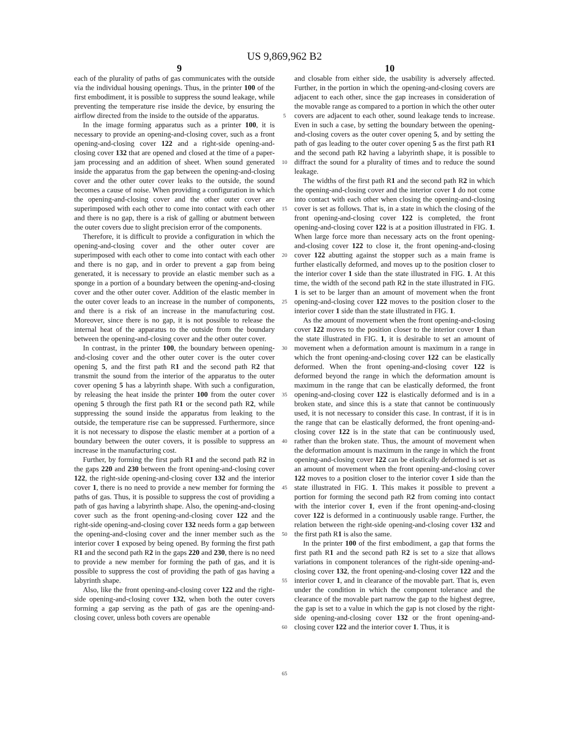US 9,869,962 B2
9 10
each of the plurality of paths of gas communicates with the outside via the individual housing openings. Thus, in the printer 100 of the first embodiment, it is possible to suppress the sound leakage, while preventing the temperature rise inside the device, by ensuring the airflow directed from the inside to the outside of the apparatus.
In the image forming apparatus such as a printer 100, it is necessary to provide an opening-and-closing cover, such as a front opening-and-closing cover 122 and a right-side opening-and-closing cover 132 that are opened and closed at the time of a paper-jam processing and an addition of sheet. When sound generated inside the apparatus from the gap between the opening-and-closing cover and the other outer cover leaks to the outside, the sound becomes a cause of noise. When providing a configuration in which the opening-and-closing cover and the other outer cover are superimposed with each other to come into contact with each other and there is no gap, there is a risk of galling or abutment between the outer covers due to slight precision error of the components.
Therefore, it is difficult to provide a configuration in which the opening-and-closing cover and the other outer cover are superimposed with each other to come into contact with each other and there is no gap, and in order to prevent a gap from being generated, it is necessary to provide an elastic member such as a sponge in a portion of a boundary between the opening-and-closing cover and the other outer cover. Addition of the elastic member in the outer cover leads to an increase in the number of components, and there is a risk of an increase in the manufacturing cost. Moreover, since there is no gap, it is not possible to release the internal heat of the apparatus to the outside from the boundary between the opening-and-closing cover and the other outer cover.
In contrast, in the printer 100, the boundary between opening-and-closing cover and the other outer cover is the outer cover opening 5, and the first path R1 and the second path R2 that transmit the sound from the interior of the apparatus to the outer cover opening 5 has a labyrinth shape. With such a configuration, by releasing the heat inside the printer 100 from the outer cover opening 5 through the first path R1 or the second path R2, while suppressing the sound inside the apparatus from leaking to the outside, the temperature rise can be suppressed. Furthermore, since it is not necessary to dispose the elastic member at a portion of a boundary between the outer covers, it is possible to suppress an increase in the manufacturing cost.
Further, by forming the first path R1 and the second path R2 in the gaps 220 and 230 between the front opening-and-closing cover 122, the right-side opening-and-closing cover 132 and the interior cover 1, there is no need to provide a new member for forming the paths of gas. Thus, it is possible to suppress the cost of providing a path of gas having a labyrinth shape. Also, the opening-and-closing cover such as the front opening-and-closing cover 122 and the right-side opening-and-closing cover 132 needs form a gap between the opening-and-closing cover and the inner member such as the interior cover 1 exposed by being opened. By forming the first path R1 and the second path R2 in the gaps 220 and 230, there is no need to provide a new member for forming the path of gas, and it is possible to suppress the cost of providing the path of gas having a labyrinth shape.
Also, like the front opening-and-closing cover 122 and the right-side opening-and-closing cover 132, when both the outer covers forming a gap serving as the path of gas are the opening-and-closing cover, unless both covers are openable
5
10
15
20
25
30
35
40
45
50
55
60
65
and closable from either side, the usability is adversely affected. Further, in the portion in which the opening-and-closing covers are adjacent to each other, since the gap increases in consideration of the movable range as compared to a portion in which the other outer covers are adjacent to each other, sound leakage tends to increase. Even in such a case, by setting the boundary between the opening-and-closing covers as the outer cover opening 5, and by setting the path of gas leading to the outer cover opening 5 as the first path R1 and the second path R2 having a labyrinth shape, it is possible to diffract the sound for a plurality of times and to reduce the sound leakage.
The widths of the first path R1 and the second path R2 in which the opening-and-closing cover and the interior cover 1 do not come into contact with each other when closing the opening-and-closing cover is set as follows. That is, in a state in which the closing of the front opening-and-closing cover 122 is completed, the front opening-and-closing cover 122 is at a position illustrated in FIG. 1. When large force more than necessary acts on the front opening-and-closing cover 122 to close it, the front opening-and-closing cover 122 abutting against the stopper such as a main frame is further elastically deformed, and moves up to the position closer to the interior cover 1 side than the state illustrated in FIG. 1. At this time, the width of the second path R2 in the state illustrated in FIG. 1 is set to be larger than an amount of movement when the front opening-and-closing cover 122 moves to the position closer to the interior cover 1 side than the state illustrated in FIG. 1.
As the amount of movement when the front opening-and-closing cover 122 moves to the position closer to the interior cover 1 than the state illustrated in FIG. 1, it is desirable to set an amount of movement when a deformation amount is maximum in a range in which the front opening-and-closing cover 122 can be elastically deformed. When the front opening-and-closing cover 122 is deformed beyond the range in which the deformation amount is maximum in the range that can be elastically deformed, the front opening-and-closing cover 122 is elastically deformed and is in a broken state, and since this is a state that cannot be continuously used, it is not necessary to consider this case. In contrast, if it is in the range that can be elastically deformed, the front opening-and-closing cover 122 is in the state that can be continuously used, rather than the broken state. Thus, the amount of movement when the deformation amount is maximum in the range in which the front opening-and-closing cover 122 can be elastically deformed is set as an amount of movement when the front opening-and-closing cover 122 moves to a position closer to the interior cover 1 side than the state illustrated in FIG. 1. This makes it possible to prevent a portion for forming the second path R2 from coming into contact with the interior cover 1, even if the front opening-and-closing cover 122 is deformed in a continuously usable range. Further, the relation between the right-side opening-and-closing cover 132 and the first path R1 is also the same.
In the printer 100 of the first embodiment, a gap that forms the first path R1 and the second path R2 is set to a size that allows variations in component tolerances of the right-side opening-and-closing cover 132, the front opening-and-closing cover 122 and the interior cover 1, and in clearance of the movable part. That is, even under the condition in which the component tolerance and the clearance of the movable part narrow the gap to the highest degree, the gap is set to a value in which the gap is not closed by the right-side opening-and-closing cover 132 or the front opening-and-closing cover 122 and the interior cover 1. Thus, it is